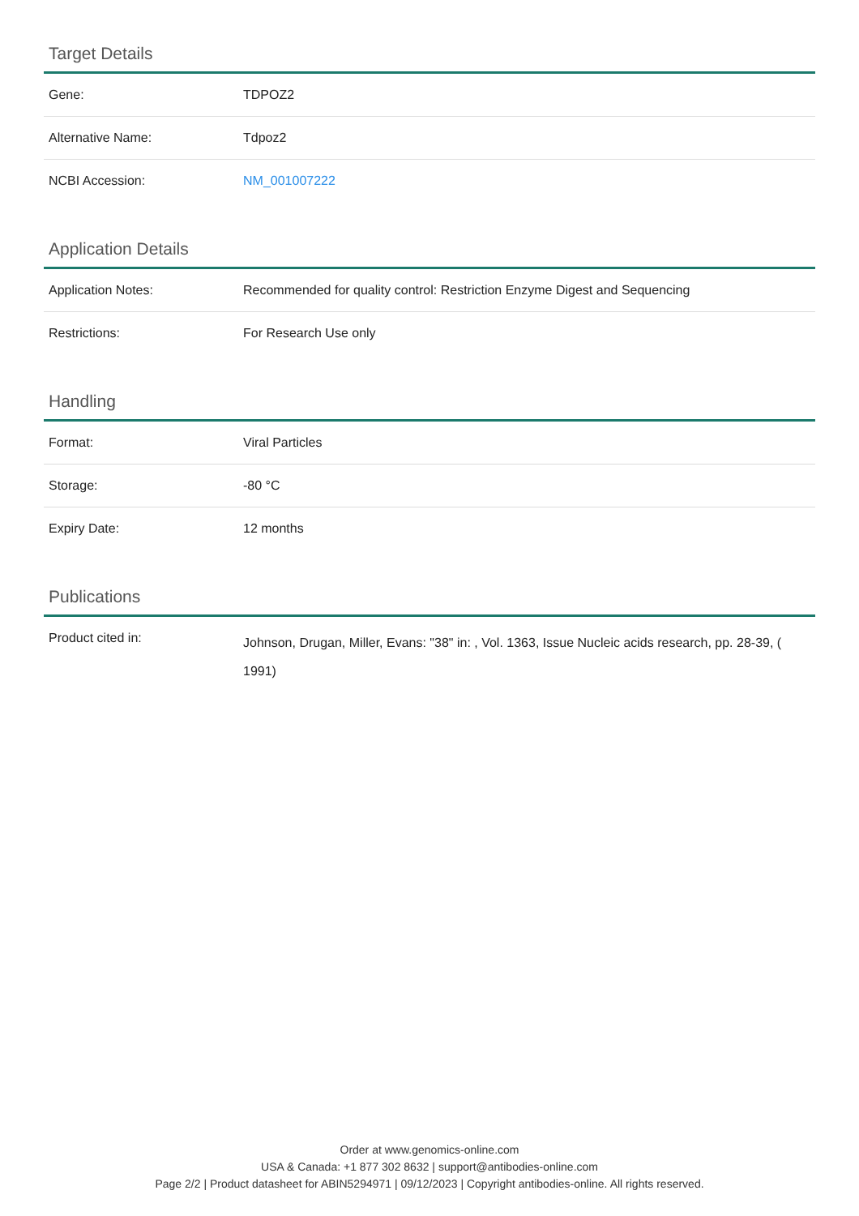Target Details
| Gene: | TDPOZ2 |
| Alternative Name: | Tdpoz2 |
| NCBI Accession: | NM_001007222 |
Application Details
| Application Notes: | Recommended for quality control: Restriction Enzyme Digest and Sequencing |
| Restrictions: | For Research Use only |
Handling
| Format: | Viral Particles |
| Storage: | -80 °C |
| Expiry Date: | 12 months |
Publications
| Product cited in: | Johnson, Drugan, Miller, Evans: "38" in: , Vol. 1363, Issue Nucleic acids research, pp. 28-39, ( 1991) |
Order at www.genomics-online.com
USA & Canada: +1 877 302 8632 | support@antibodies-online.com
Page 2/2 | Product datasheet for ABIN5294971 | 09/12/2023 | Copyright antibodies-online. All rights reserved.